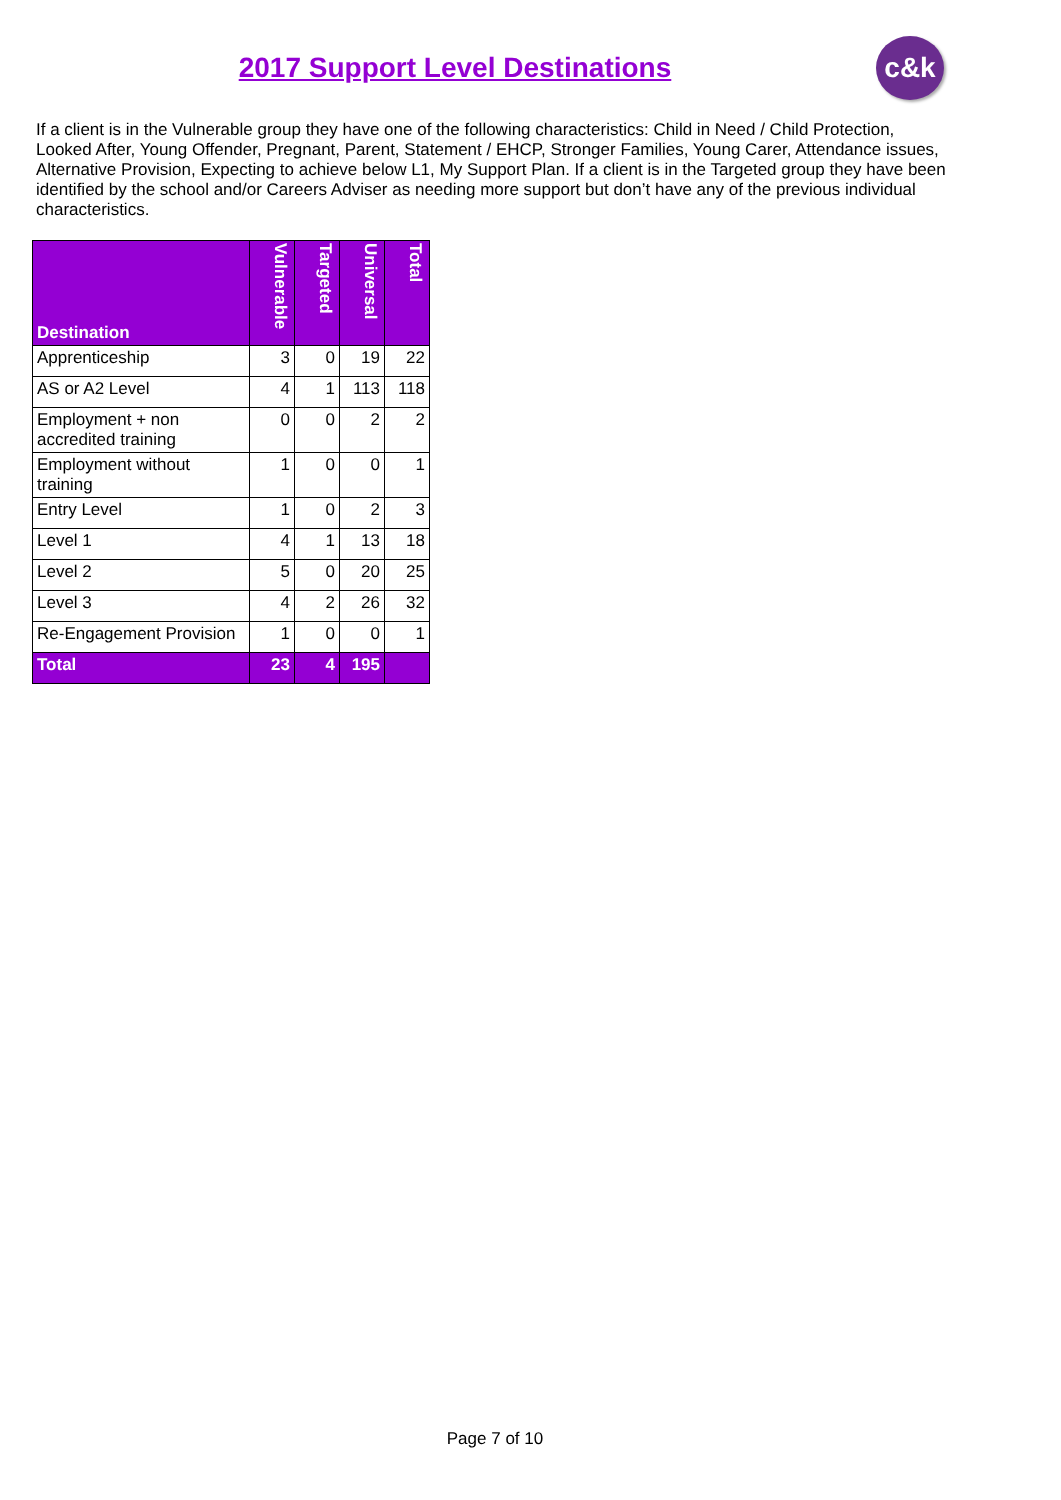2017 Support Level Destinations c&k
If a client is in the Vulnerable group they have one of the following characteristics: Child in Need / Child Protection, Looked After, Young Offender, Pregnant, Parent, Statement / EHCP, Stronger Families, Young Carer, Attendance issues, Alternative Provision, Expecting to achieve below L1, My Support Plan. If a client is in the Targeted group they have been identified by the school and/or Careers Adviser as needing more support but don’t have any of the previous individual characteristics.
| Destination | Vulnerable | Targeted | Universal | Total |
| --- | --- | --- | --- | --- |
| Apprenticeship | 3 | 0 | 19 | 22 |
| AS or A2 Level | 4 | 1 | 113 | 118 |
| Employment + non accredited training | 0 | 0 | 2 | 2 |
| Employment without training | 1 | 0 | 0 | 1 |
| Entry Level | 1 | 0 | 2 | 3 |
| Level 1 | 4 | 1 | 13 | 18 |
| Level 2 | 5 | 0 | 20 | 25 |
| Level 3 | 4 | 2 | 26 | 32 |
| Re-Engagement Provision | 1 | 0 | 0 | 1 |
| Total | 23 | 4 | 195 | |
Page 7 of 10